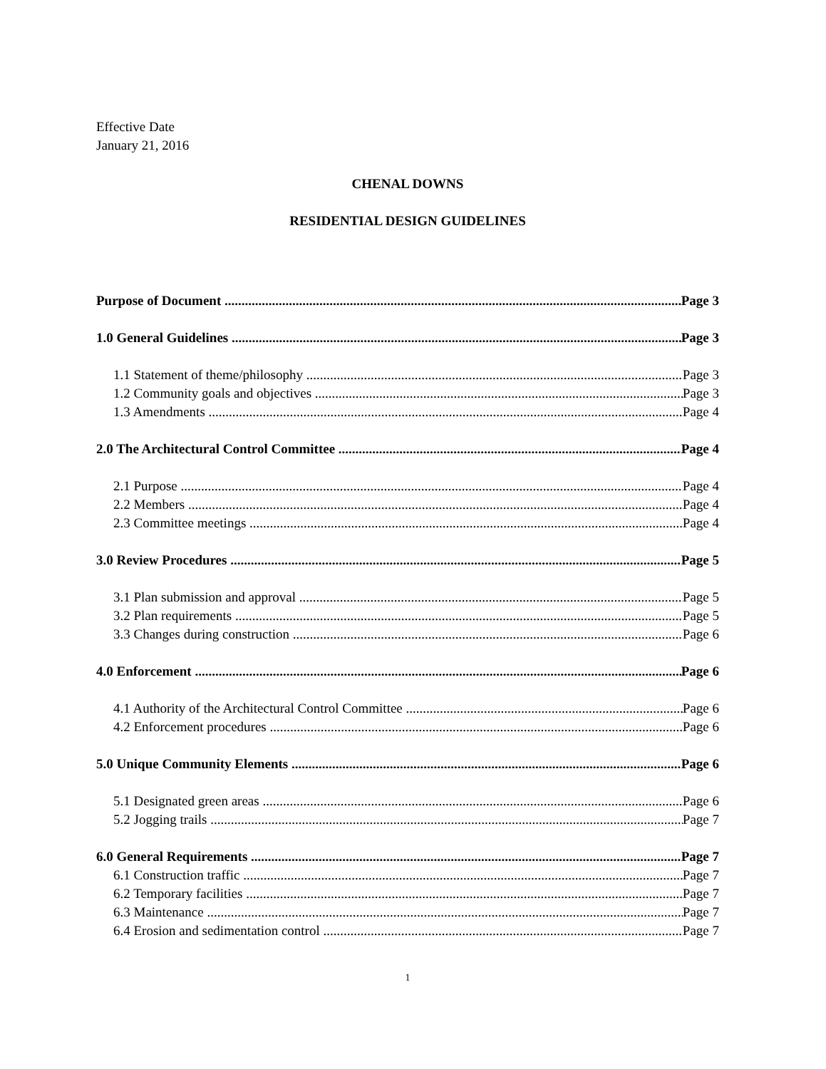Effective Date
January 21, 2016
CHENAL DOWNS
RESIDENTIAL DESIGN GUIDELINES
Purpose of Document Page 3
1.0 General Guidelines Page 3
1.1 Statement of theme/philosophy Page 3
1.2 Community goals and objectives Page 3
1.3 Amendments Page 4
2.0 The Architectural Control Committee Page 4
2.1 Purpose Page 4
2.2 Members Page 4
2.3 Committee meetings Page 4
3.0 Review Procedures Page 5
3.1 Plan submission and approval Page 5
3.2 Plan requirements Page 5
3.3 Changes during construction Page 6
4.0 Enforcement Page 6
4.1 Authority of the Architectural Control Committee Page 6
4.2 Enforcement procedures Page 6
5.0 Unique Community Elements Page 6
5.1 Designated green areas Page 6
5.2 Jogging trails Page 7
6.0 General Requirements Page 7
6.1 Construction traffic Page 7
6.2 Temporary facilities Page 7
6.3 Maintenance Page 7
6.4 Erosion and sedimentation control Page 7
1